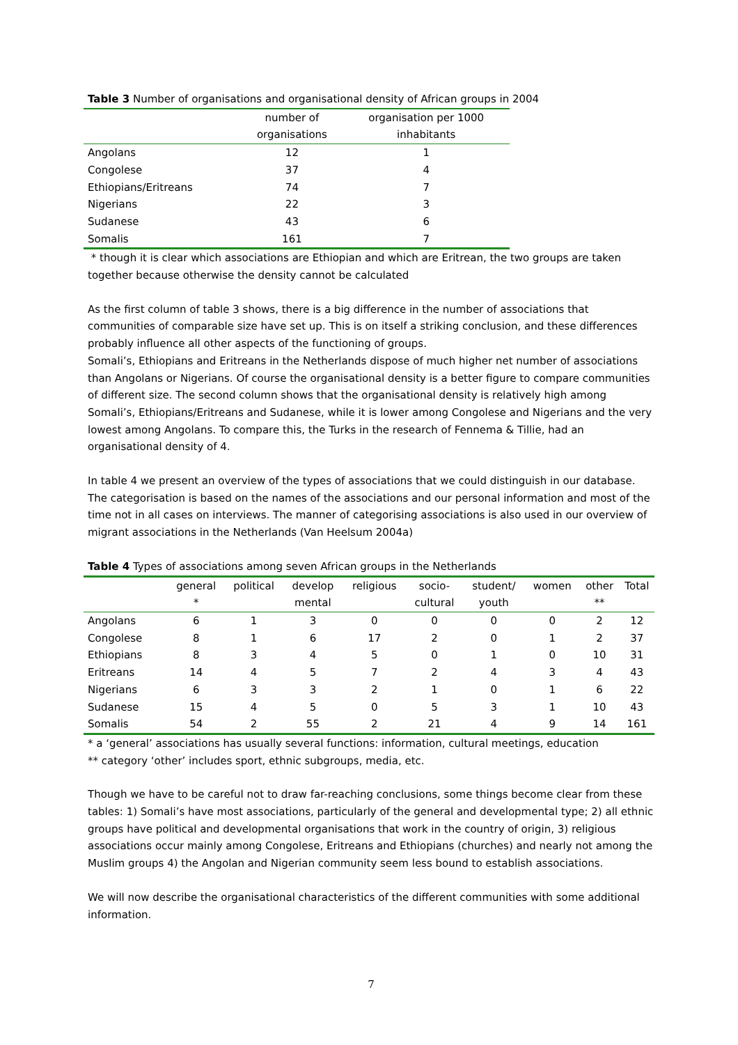Table 3 Number of organisations and organisational density of African groups in 2004
| | number of organisations | organisation per 1000 inhabitants |
| --- | --- | --- |
| Angolans | 12 | 1 |
| Congolese | 37 | 4 |
| Ethiopians/Eritreans | 74 | 7 |
| Nigerians | 22 | 3 |
| Sudanese | 43 | 6 |
| Somalis | 161 | 7 |
* though it is clear which associations are Ethiopian and which are Eritrean, the two groups are taken together because otherwise the density cannot be calculated
As the first column of table 3 shows, there is a big difference in the number of associations that communities of comparable size have set up. This is on itself a striking conclusion, and these differences probably influence all other aspects of the functioning of groups.
Somali’s, Ethiopians and Eritreans in the Netherlands dispose of much higher net number of associations than Angolans or Nigerians. Of course the organisational density is a better figure to compare communities of different size. The second column shows that the organisational density is relatively high among Somali’s, Ethiopians/Eritreans and Sudanese, while it is lower among Congolese and Nigerians and the very lowest among Angolans. To compare this, the Turks in the research of Fennema & Tillie, had an organisational density of 4.
In table 4 we present an overview of the types of associations that we could distinguish in our database. The categorisation is based on the names of the associations and our personal information and most of the time not in all cases on interviews. The manner of categorising associations is also used in our overview of migrant associations in the Netherlands (Van Heelsum 2004a)
Table 4 Types of associations among seven African groups in the Netherlands
| | general * | political | develop mental | religious | socio- cultural | student/ youth | women | other ** | Total |
| --- | --- | --- | --- | --- | --- | --- | --- | --- | --- |
| Angolans | 6 | 1 | 3 | 0 | 0 | 0 | 0 | 2 | 12 |
| Congolese | 8 | 1 | 6 | 17 | 2 | 0 | 1 | 2 | 37 |
| Ethiopians | 8 | 3 | 4 | 5 | 0 | 1 | 0 | 10 | 31 |
| Eritreans | 14 | 4 | 5 | 7 | 2 | 4 | 3 | 4 | 43 |
| Nigerians | 6 | 3 | 3 | 2 | 1 | 0 | 1 | 6 | 22 |
| Sudanese | 15 | 4 | 5 | 0 | 5 | 3 | 1 | 10 | 43 |
| Somalis | 54 | 2 | 55 | 2 | 21 | 4 | 9 | 14 | 161 |
* a ‘general’ associations has usually several functions: information, cultural meetings, education
** category ‘other’ includes sport, ethnic subgroups, media, etc.
Though we have to be careful not to draw far-reaching conclusions, some things become clear from these tables: 1) Somali’s have most associations, particularly of the general and developmental type; 2) all ethnic groups have political and developmental organisations that work in the country of origin, 3) religious associations occur mainly among Congolese, Eritreans and Ethiopians (churches) and nearly not among the Muslim groups 4) the Angolan and Nigerian community seem less bound to establish associations.
We will now describe the organisational characteristics of the different communities with some additional information.
7